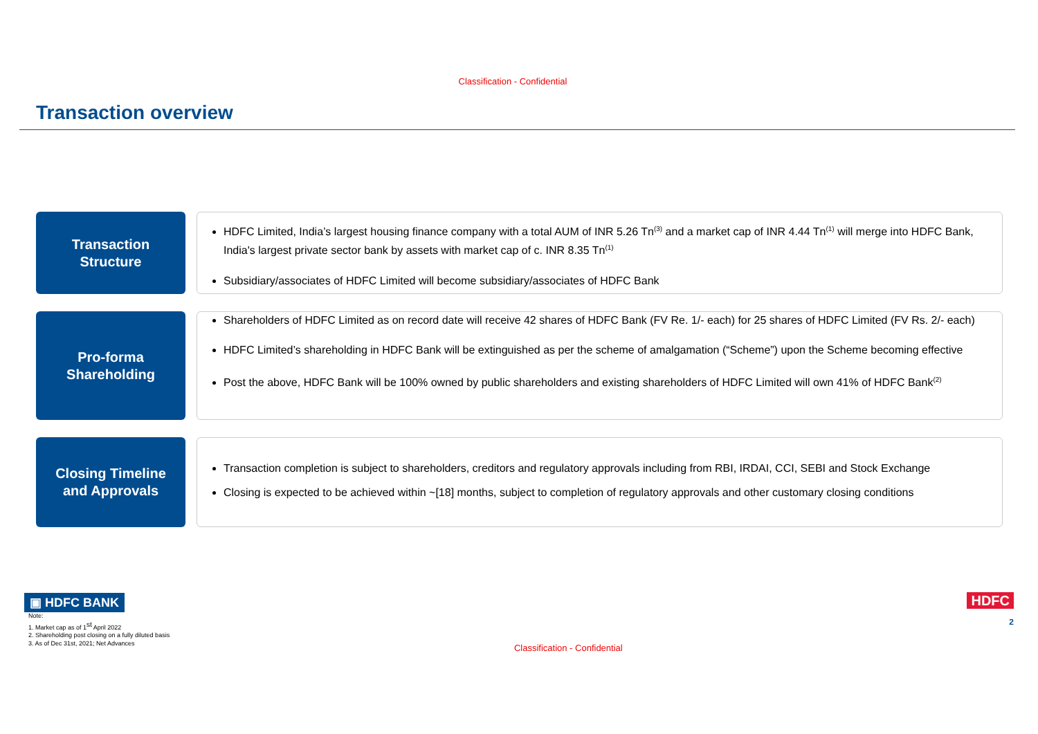Classification - Confidential
Transaction overview
Transaction
Structure
HDFC Limited, India’s largest housing finance company with a total AUM of INR 5.26 Tn<sup>(3)</sup> and a market cap of INR 4.44 Tn<sup>(1)</sup> will merge into HDFC Bank, India's largest private sector bank by assets with market cap of c. INR 8.35 Tn<sup>(1)</sup>
Subsidiary/associates of HDFC Limited will become subsidiary/associates of HDFC Bank
Pro-forma
Shareholding
Shareholders of HDFC Limited as on record date will receive 42 shares of HDFC Bank (FV Re. 1/- each) for 25 shares of HDFC Limited (FV Rs. 2/- each)
HDFC Limited’s shareholding in HDFC Bank will be extinguished as per the scheme of amalgamation (“Scheme”) upon the Scheme becoming effective
Post the above, HDFC Bank will be 100% owned by public shareholders and existing shareholders of HDFC Limited will own 41% of HDFC Bank<sup>(2)</sup>
Closing Timeline
and Approvals
Transaction completion is subject to shareholders, creditors and regulatory approvals including from RBI, IRDAI, CCI, SEBI and Stock Exchange
Closing is expected to be achieved within ~[18] months, subject to completion of regulatory approvals and other customary closing conditions
▣ HDFC BANK
Note:
1. Market cap as of 1<sup>st</sup> April 2022
2. Shareholding post closing on a fully diluted basis
3. As of Dec 31st, 2021; Net Advances
Classification - Confidential
HDFC
2